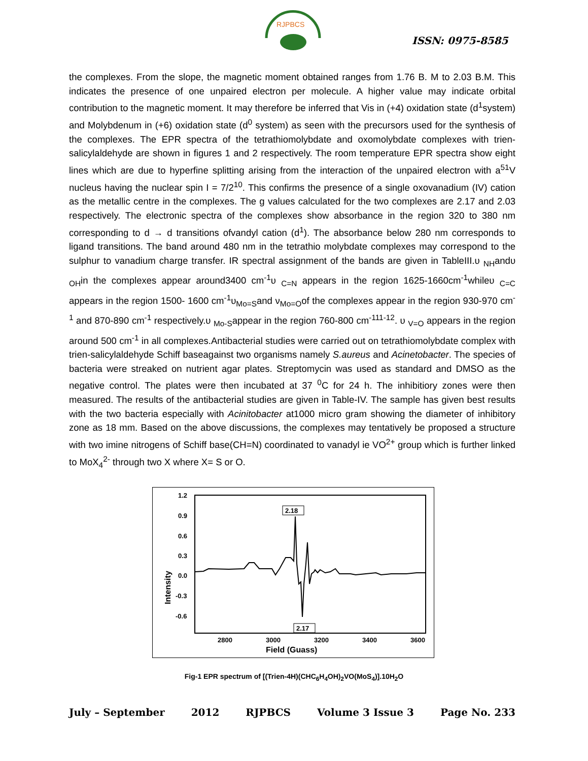RJPBCS
ISSN: 0975-8585
the complexes. From the slope, the magnetic moment obtained ranges from 1.76 B. M to 2.03 B.M. This indicates the presence of one unpaired electron per molecule. A higher value may indicate orbital contribution to the magnetic moment. It may therefore be inferred that Vis in (+4) oxidation state (d<sup>1</sup>system) and Molybdenum in (+6) oxidation state (d<sup>0</sup> system) as seen with the precursors used for the synthesis of the complexes. The EPR spectra of the tetrathiomolybdate and oxomolybdate complexes with trien- salicylaldehyde are shown in figures 1 and 2 respectively. The room temperature EPR spectra show eight lines which are due to hyperfine splitting arising from the interaction of the unpaired electron with a<sup>51</sup>V nucleus having the nuclear spin I = 7/2<sup>10</sup>. This confirms the presence of a single oxovanadium (IV) cation as the metallic centre in the complexes. The g values calculated for the two complexes are 2.17 and 2.03 respectively. The electronic spectra of the complexes show absorbance in the region 320 to 380 nm corresponding to d → d transitions ofvandyl cation (d<sup>1</sup>). The absorbance below 280 nm corresponds to ligand transitions. The band around 480 nm in the tetrathio molybdate complexes may correspond to the sulphur to vanadium charge transfer. IR spectral assignment of the bands are given in TableIII.υ <sub>NH</sub>andυ <sub>OH</sub>in the complexes appear around3400 cm<sup>-1</sup>υ <sub>C=N</sub> appears in the region 1625-1660cm<sup>-1</sup>whileυ <sub>C=C</sub> appears in the region 1500- 1600 cm<sup>-1</sup>υ<sub>Mo=S</sub>and ν<sub>Mo=O</sub>of the complexes appear in the region 930-970 cm<sup>-1</sup> and 870-890 cm<sup>-1</sup> respectively.υ <sub>Mo-S</sub>appear in the region 760-800 cm<sup>-111-12</sup>. υ <sub>V=O</sub> appears in the region around 500 cm<sup>-1</sup> in all complexes.Antibacterial studies were carried out on tetrathiomolybdate complex with trien-salicylaldehyde Schiff baseagainst two organisms namely S.aureus and Acinetobacter. The species of bacteria were streaked on nutrient agar plates. Streptomycin was used as standard and DMSO as the negative control. The plates were then incubated at 37 <sup>0</sup>C for 24 h. The inhibitiory zones were then measured. The results of the antibacterial studies are given in Table-IV. The sample has given best results with the two bacteria especially with Acinitobacter at1000 micro gram showing the diameter of inhibitory zone as 18 mm. Based on the above discussions, the complexes may tentatively be proposed a structure with two imine nitrogens of Schiff base(CH=N) coordinated to vanadyl ie VO<sup>2+</sup> group which is further linked to MoX<sub>4</sub><sup>2-</sup> through two X where X= S or O.
1.2
0.9
0.6
0.3
0.0
-0.3
-0.6
2800
3000
3200
3400
3600
Field (Guass)
Intensity
2.18
2.17
Fig-1 EPR spectrum of [(Trien-4H)(CHC<sub>6</sub>H<sub>4</sub>OH)<sub>2</sub>VO(MoS<sub>4</sub>)].10H<sub>2</sub>O
July – September 2012 RJPBCS Volume 3 Issue 3 Page No. 233